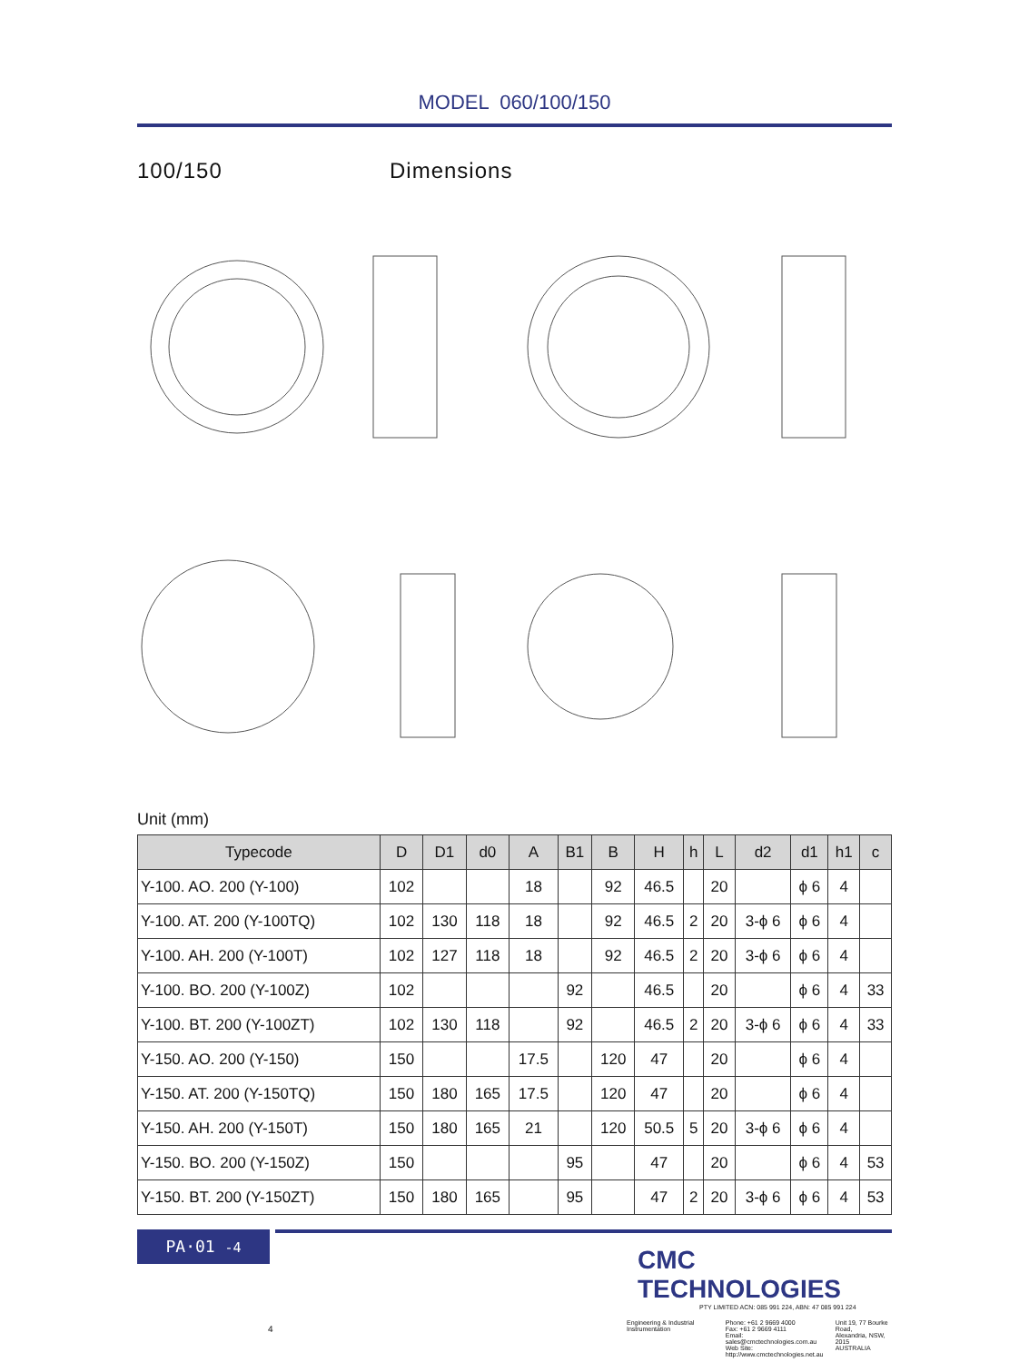MODEL 060/100/150
100/150 Dimensions
Unit (mm)
| Typecode | D | D1 | d0 | A | B1 | B | H | h | L | d2 | d1 | h1 | c |
| --- | --- | --- | --- | --- | --- | --- | --- | --- | --- | --- | --- | --- | --- |
| Y-100. AO. 200 (Y-100) | 102 | | | 18 | | 92 | 46.5 | | 20 | | ϕ 6 | 4 | |
| Y-100. AT. 200 (Y-100TQ) | 102 | 130 | 118 | 18 | | 92 | 46.5 | 2 | 20 | 3-ϕ 6 | ϕ 6 | 4 | |
| Y-100. AH. 200 (Y-100T) | 102 | 127 | 118 | 18 | | 92 | 46.5 | 2 | 20 | 3-ϕ 6 | ϕ 6 | 4 | |
| Y-100. BO. 200 (Y-100Z) | 102 | | | | 92 | | 46.5 | | 20 | | ϕ 6 | 4 | 33 |
| Y-100. BT. 200 (Y-100ZT) | 102 | 130 | 118 | | 92 | | 46.5 | 2 | 20 | 3-ϕ 6 | ϕ 6 | 4 | 33 |
| Y-150. AO. 200 (Y-150) | 150 | | | 17.5 | | 120 | 47 | | 20 | | ϕ 6 | 4 | |
| Y-150. AT. 200 (Y-150TQ) | 150 | 180 | 165 | 17.5 | | 120 | 47 | | 20 | | ϕ 6 | 4 | |
| Y-150. AH. 200 (Y-150T) | 150 | 180 | 165 | 21 | | 120 | 50.5 | 5 | 20 | 3-ϕ 6 | ϕ 6 | 4 | |
| Y-150. BO. 200 (Y-150Z) | 150 | | | | 95 | | 47 | | 20 | | ϕ 6 | 4 | 53 |
| Y-150. BT. 200 (Y-150ZT) | 150 | 180 | 165 | | 95 | | 47 | 2 | 20 | 3-ϕ 6 | ϕ 6 | 4 | 53 |
PA·01 -4
CMC TECHNOLOGIES
PTY LIMITED ACN: 085 991 224, ABN: 47 085 991 224
Engineering & Industrial Instrumentation
Phone: +61 2 9669 4000
Fax: +61 2 9669 4111
Email: sales@cmctechnologies.com.au
Web Site: http://www.cmctechnologies.net.au
Unit 19, 77 Bourke Road,
Alexandria, NSW, 2015
AUSTRALIA
4